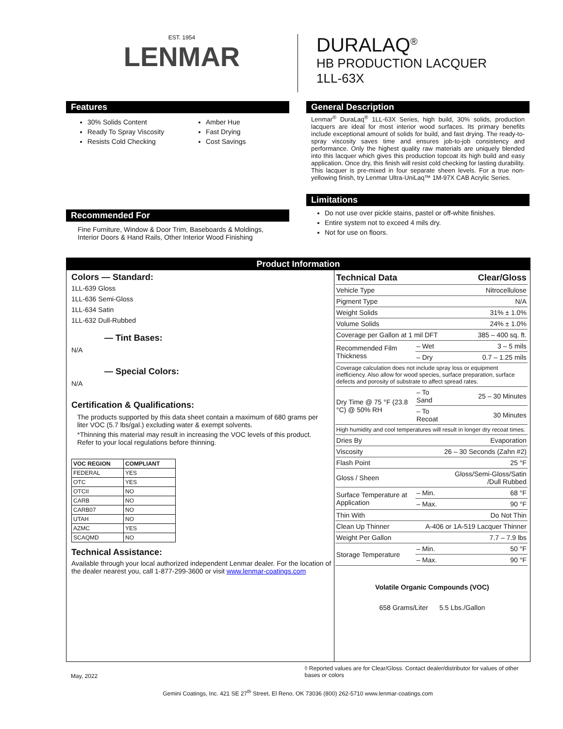EST. 1954
LENMAR
DURALAQ<sup>®</sup>
HB PRODUCTION LACQUER
1LL-63X
Features
30% Solids Content
Ready To Spray Viscosity
Resists Cold Checking
Amber Hue
Fast Drying
Cost Savings
Recommended For
Fine Furniture, Window & Door Trim, Baseboards & Moldings, Interior Doors & Hand Rails, Other Interior Wood Finishing
General Description
Lenmar<sup>®</sup> DuraLaq<sup>®</sup> 1LL-63X Series, high build, 30% solids, production lacquers are ideal for most interior wood surfaces. Its primary benefits include exceptional amount of solids for build, and fast drying. The ready-to-spray viscosity saves time and ensures job-to-job consistency and performance. Only the highest quality raw materials are uniquely blended into this lacquer which gives this production topcoat its high build and easy application. Once dry, this finish will resist cold checking for lasting durability. This lacquer is pre-mixed in four separate sheen levels. For a true non-yellowing finish, try Lenmar Ultra-UniLaq™ 1M-97X CAB Acrylic Series.
Limitations
Do not use over pickle stains, pastel or off-white finishes.
Entire system not to exceed 4 mils dry.
Not for use on floors.
Product Information
Colors — Standard:
1LL-639 Gloss
1LL-636 Semi-Gloss
1LL-634 Satin
1LL-632 Dull-Rubbed
— Tint Bases:
N/A
— Special Colors:
N/A
Certification & Qualifications:
The products supported by this data sheet contain a maximum of 680 grams per liter VOC (5.7 lbs/gal.) excluding water & exempt solvents.
*Thinning this material may result in increasing the VOC levels of this product. Refer to your local regulations before thinning.
| VOC REGION | COMPLIANT |
| --- | --- |
| FEDERAL | YES |
| OTC | YES |
| OTCII | NO |
| CARB | NO |
| CARB07 | NO |
| UTAH | NO |
| AZMC | YES |
| SCAQMD | NO |
Technical Assistance:
Available through your local authorized independent Lenmar dealer. For the location of the dealer nearest you, call 1-877-299-3600 or visit www.lenmar-coatings.com
| Technical Data | | Clear/Gloss |
| Vehicle Type | | Nitrocellulose |
| Pigment Type | | N/A |
| Weight Solids | | 31% ± 1.0% |
| Volume Solids | | 24% ± 1.0% |
| Coverage per Gallon at 1 mil DFT | | 385 – 400 sq. ft. |
| Recommended Film Thickness | – Wet | 3 – 5 mils |
| | – Dry | 0.7 – 1.25 mils |
| Coverage calculation does not include spray loss or equipment inefficiency. Also allow for wood species, surface preparation, surface defects and porosity of substrate to affect spread rates. | | |
| Dry Time @ 75 °F (23.8 °C) @ 50% RH | – To Sand | 25 – 30 Minutes |
| | – To Recoat | 30 Minutes |
| High humidity and cool temperatures will result in longer dry recoat times. | | |
| Dries By | | Evaporation |
| Viscosity | 26 – 30 Seconds (Zahn #2) | |
| Flash Point | | 25 °F |
| Gloss / Sheen | | Gloss/Semi-Gloss/Satin /Dull Rubbed |
| Surface Temperature at Application | – Min. | 68 °F |
| | – Max. | 90 °F |
| Thin With | | Do Not Thin |
| Clean Up Thinner | A-406 or 1A-519 Lacquer Thinner | |
| Weight Per Gallon | | 7.7 – 7.9 lbs |
| Storage Temperature | – Min. | 50 °F |
| | – Max. | 90 °F |
Volatile Organic Compounds (VOC)
658 Grams/Liter 5.5 Lbs./Gallon
May, 2022
◊ Reported values are for Clear/Gloss. Contact dealer/distributor for values of other bases or colors
Gemini Coatings, Inc. 421 SE 27<sup>th</sup> Street, El Reno, OK 73036 (800) 262-5710 www.lenmar-coatings.com